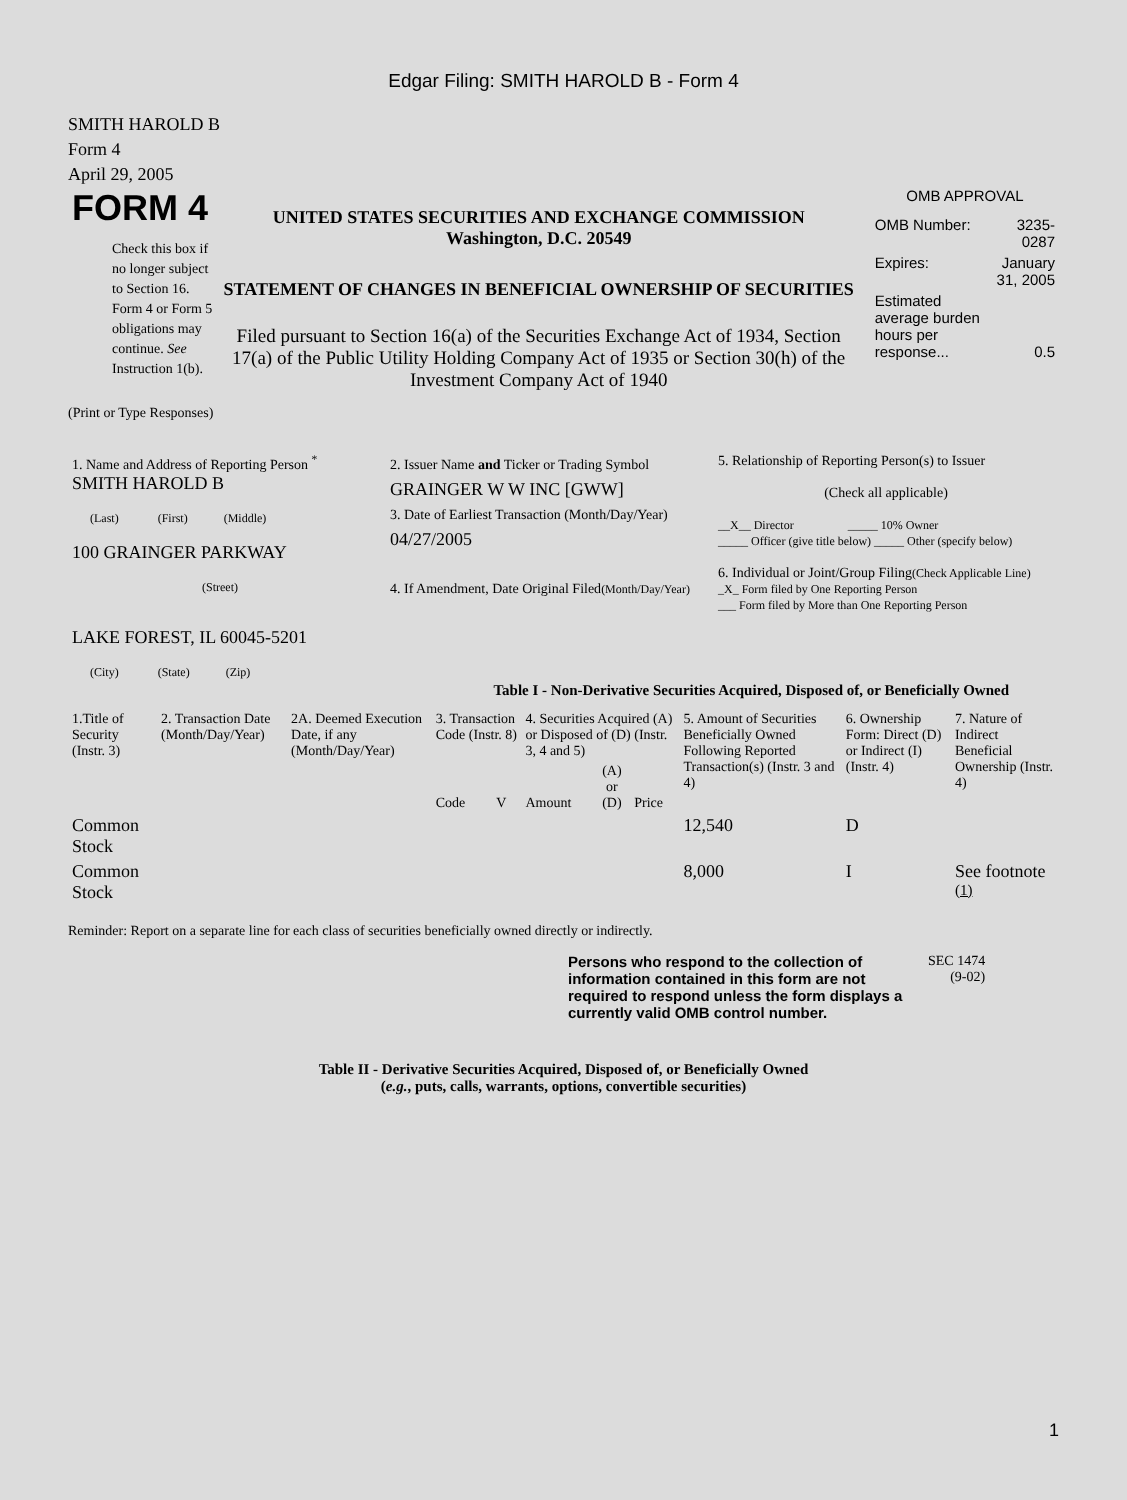Edgar Filing: SMITH HAROLD B - Form 4
SMITH HAROLD B
Form 4
April 29, 2005
FORM 4
Check this box if no longer subject to Section 16. Form 4 or Form 5 obligations may continue. See Instruction 1(b).
UNITED STATES SECURITIES AND EXCHANGE COMMISSION
Washington, D.C. 20549
STATEMENT OF CHANGES IN BENEFICIAL OWNERSHIP OF SECURITIES
Filed pursuant to Section 16(a) of the Securities Exchange Act of 1934, Section 17(a) of the Public Utility Holding Company Act of 1935 or Section 30(h) of the Investment Company Act of 1940
OMB APPROVAL
| OMB Number: | 3235-0287 |
| Expires: | January 31, 2005 |
| Estimated average burden hours per response... | 0.5 |
(Print or Type Responses)
| 1. Name and Address of Reporting Person <sup>*</sup> SMITH HAROLD B (Last) (First) (Middle) 100 GRAINGER PARKWAY (Street) LAKE FOREST, IL 60045-5201 (City) (State) (Zip) | 2. Issuer Name and Ticker or Trading Symbol GRAINGER W W INC [GWW] 3. Date of Earliest Transaction (Month/Day/Year) 04/27/2005 4. If Amendment, Date Original Filed (Month/Day/Year) | 5. Relationship of Reporting Person(s) to Issuer (Check all applicable) __X__ Director _____ 10% Owner _____ Officer (give title below) _____ Other (specify below) 6. Individual or Joint/Group Filing (Check Applicable Line) _X_ Form filed by One Reporting Person ___ Form filed by More than One Reporting Person |
Table I - Non-Derivative Securities Acquired, Disposed of, or Beneficially Owned
| 1.Title of Security (Instr. 3) | 2. Transaction Date (Month/Day/Year) | 2A. Deemed Execution Date, if any (Month/Day/Year) | 3. Transaction Code (Instr. 8) | | 4. Securities Acquired (A) or Disposed of (D) (Instr. 3, 4 and 5) | | | 5. Amount of Securities Beneficially Owned Following Reported Transaction(s) (Instr. 3 and 4) | 6. Ownership Form: Direct (D) or Indirect (I) (Instr. 4) | 7. Nature of Indirect Beneficial Ownership (Instr. 4) |
| | | | Code | V | Amount | (A) or (D) | Price | | | |
| Common Stock | | | | | | | | 12,540 | D | |
| Common Stock | | | | | | | | 8,000 | I | See footnote <sup>(1)</sup> |
Reminder: Report on a separate line for each class of securities beneficially owned directly or indirectly.
Persons who respond to the collection of information contained in this form are not required to respond unless the form displays a currently valid OMB control number.
SEC 1474
(9-02)
Table II - Derivative Securities Acquired, Disposed of, or Beneficially Owned
(e.g., puts, calls, warrants, options, convertible securities)
1